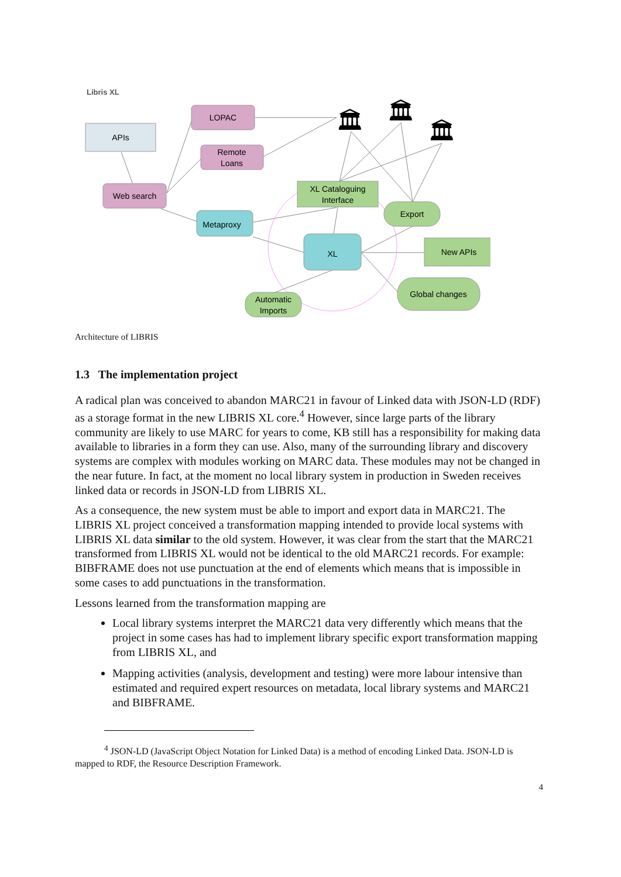Libris XL
APIs
LOPAC
Remote
Loans
Web search
Metaproxy
XL Cataloguing
Interface
XL
Export
New APIs
Global changes
Automatic
Imports
🏛
🏛
🏛
Architecture of LIBRIS
1.3 The implementation project
A radical plan was conceived to abandon MARC21 in favour of Linked data with JSON-LD (RDF) as a storage format in the new LIBRIS XL core.<sup>4</sup> However, since large parts of the library community are likely to use MARC for years to come, KB still has a responsibility for making data available to libraries in a form they can use. Also, many of the surrounding library and discovery systems are complex with modules working on MARC data. These modules may not be changed in the near future. In fact, at the moment no local library system in production in Sweden receives linked data or records in JSON-LD from LIBRIS XL.
As a consequence, the new system must be able to import and export data in MARC21. The LIBRIS XL project conceived a transformation mapping intended to provide local systems with LIBRIS XL data similar to the old system. However, it was clear from the start that the MARC21 transformed from LIBRIS XL would not be identical to the old MARC21 records. For example: BIBFRAME does not use punctuation at the end of elements which means that is impossible in some cases to add punctuations in the transformation.
Lessons learned from the transformation mapping are
Local library systems interpret the MARC21 data very differently which means that the project in some cases has had to implement library specific export transformation mapping from LIBRIS XL, and
Mapping activities (analysis, development and testing) were more labour intensive than estimated and required expert resources on metadata, local library systems and MARC21 and BIBFRAME.
<sup>4</sup> JSON-LD (JavaScript Object Notation for Linked Data) is a method of encoding Linked Data. JSON-LD is mapped to RDF, the Resource Description Framework.
4